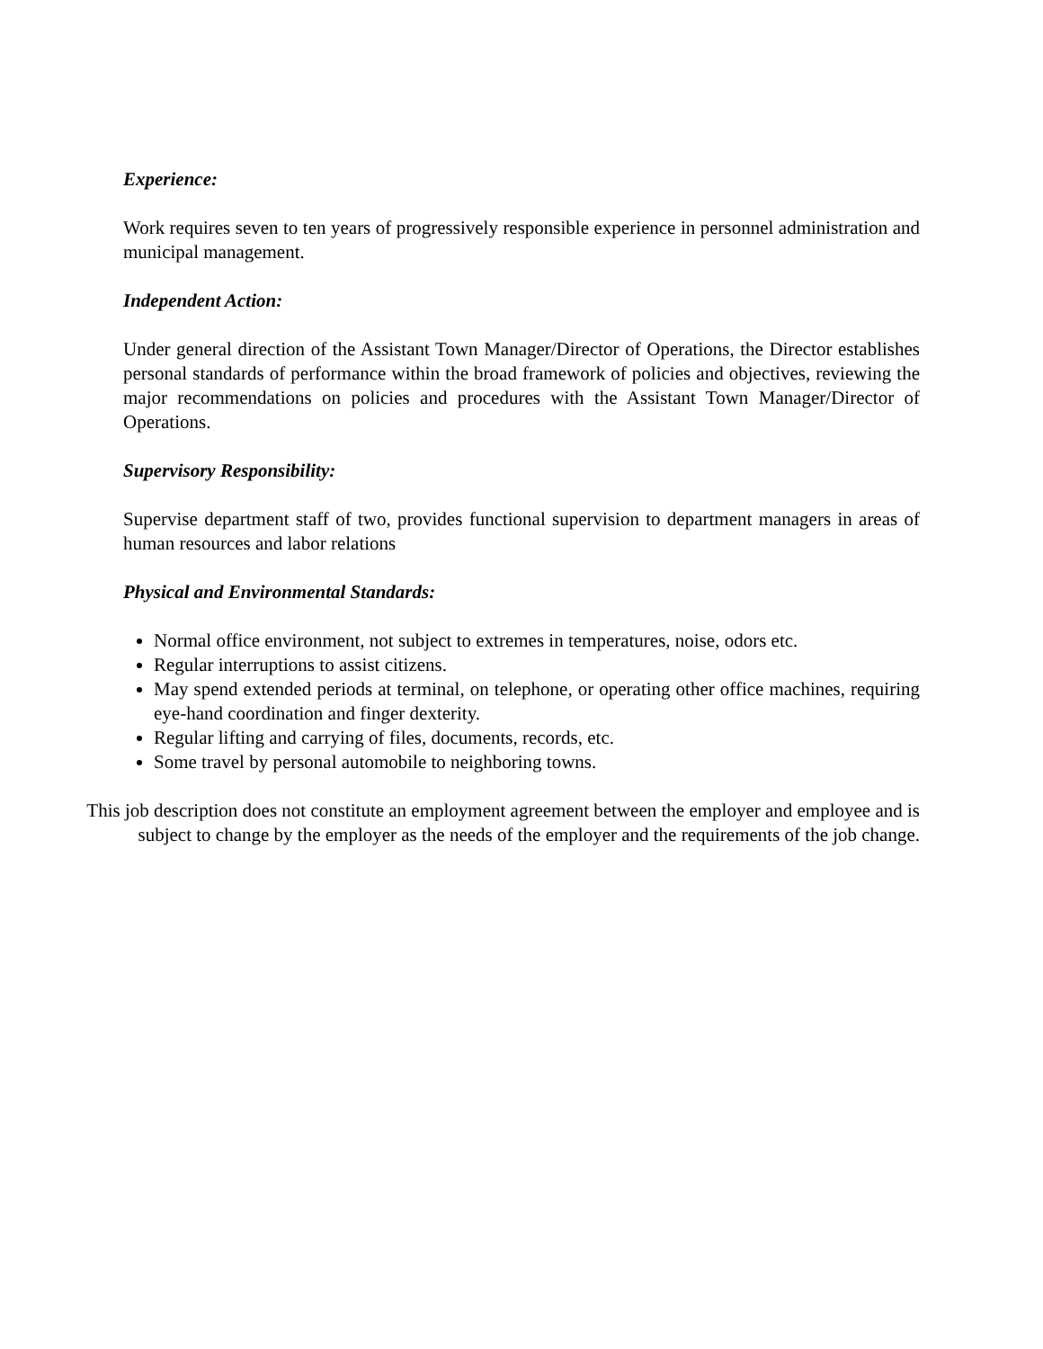Experience:
Work requires seven to ten years of progressively responsible experience in personnel administration and municipal management.
Independent Action:
Under general direction of the Assistant Town Manager/Director of Operations, the Director establishes personal standards of performance within the broad framework of policies and objectives, reviewing the major recommendations on policies and procedures with the Assistant Town Manager/Director of Operations.
Supervisory Responsibility:
Supervise department staff of two, provides functional supervision to department managers in areas of human resources and labor relations
Physical and Environmental Standards:
Normal office environment, not subject to extremes in temperatures, noise, odors etc.
Regular interruptions to assist citizens.
May spend extended periods at terminal, on telephone, or operating other office machines, requiring eye-hand coordination and finger dexterity.
Regular lifting and carrying of files, documents, records, etc.
Some travel by personal automobile to neighboring towns.
This job description does not constitute an employment agreement between the employer and employee and is subject to change by the employer as the needs of the employer and the requirements of the job change.